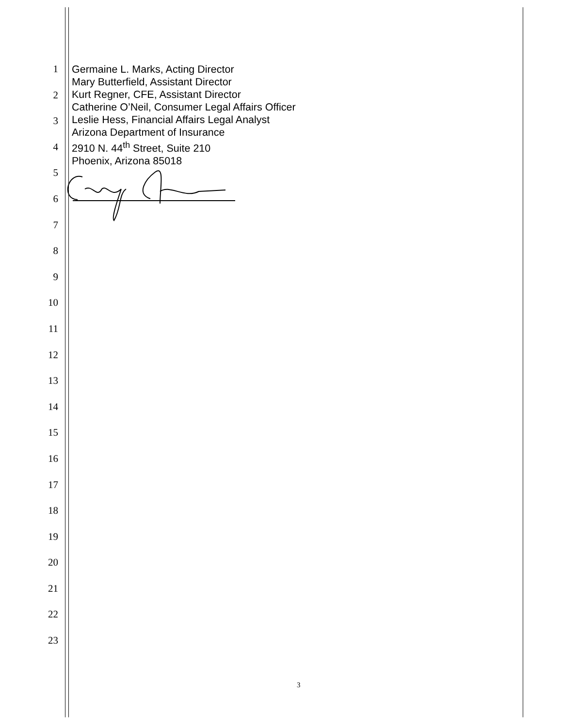1
2
3
4
5
6
7
8
9
10
11
12
13
14
15
16
17
18
19
20
21
22
23
Germaine L. Marks, Acting Director
Mary Butterfield, Assistant Director
Kurt Regner, CFE, Assistant Director
Catherine O’Neil, Consumer Legal Affairs Officer
Leslie Hess, Financial Affairs Legal Analyst
Arizona Department of Insurance
2910 N. 44<sup>th</sup> Street, Suite 210
Phoenix, Arizona 85018
3